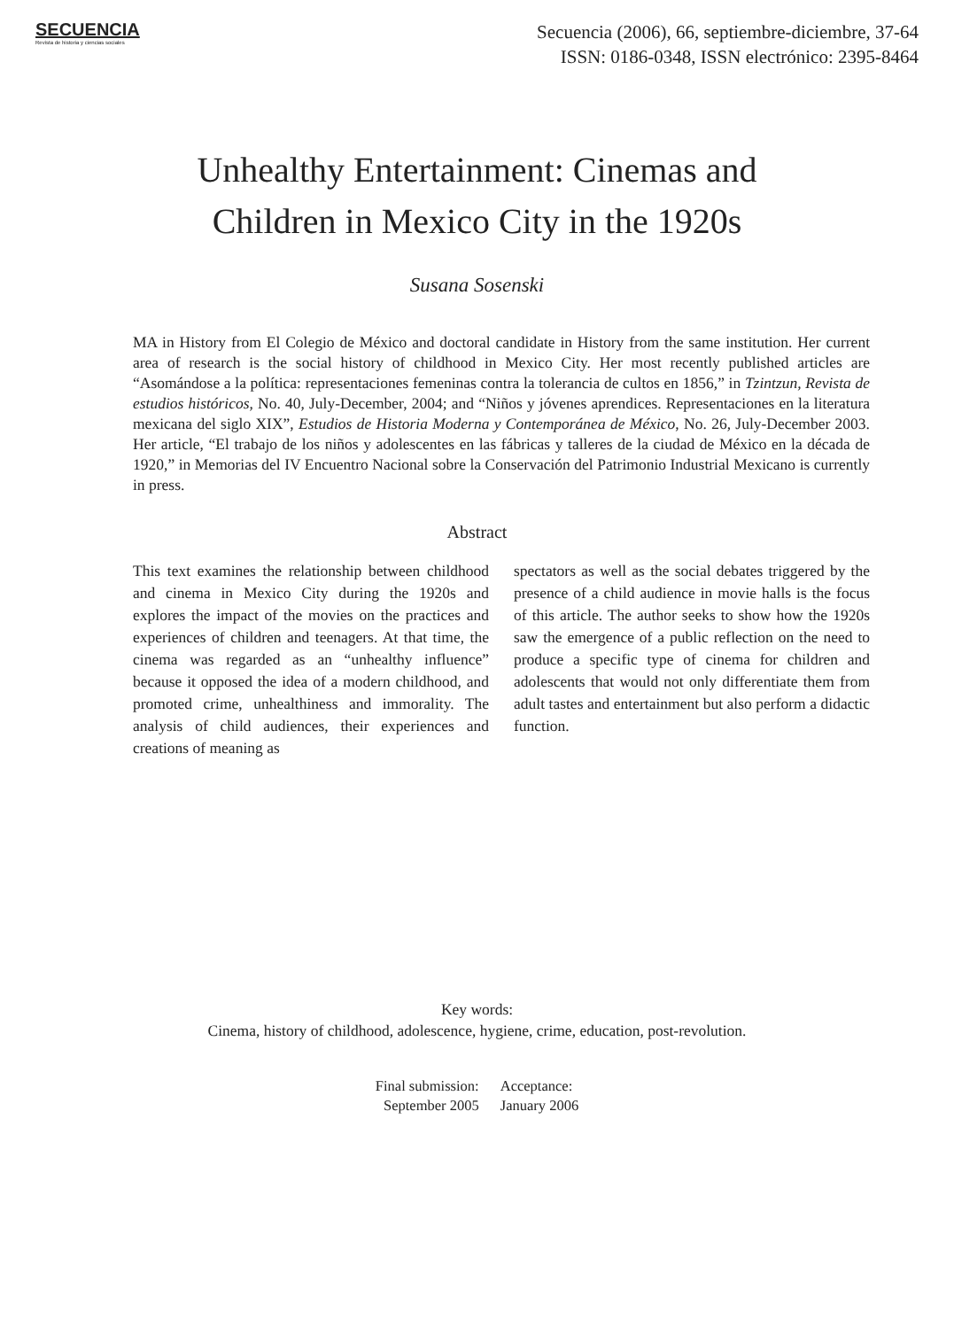SECUENCIA
Revista de historia y ciencias sociales
Secuencia (2006), 66, septiembre-diciembre, 37-64
ISSN: 0186-0348, ISSN electrónico: 2395-8464
Unhealthy Entertainment: Cinemas and
Children in Mexico City in the 1920s
Susana Sosenski
MA in History from El Colegio de México and doctoral candidate in History from the same institution. Her current area of research is the social history of childhood in Mexico City. Her most recently published articles are “Asomándose a la política: representaciones femeninas contra la tolerancia de cultos en 1856,” in Tzintzun, Revista de estudios históricos, No. 40, July-December, 2004; and “Niños y jóvenes aprendices. Representaciones en la literatura mexicana del siglo XIX”, Estudios de Historia Moderna y Contemporánea de México, No. 26, July-December 2003. Her article, “El trabajo de los niños y adolescentes en las fábricas y talleres de la ciudad de México en la década de 1920,” in Memorias del IV Encuentro Nacional sobre la Conservación del Patrimonio Industrial Mexicano is currently in press.
Abstract
This text examines the relationship between childhood and cinema in Mexico City during the 1920s and explores the impact of the movies on the practices and experiences of children and teenagers. At that time, the cinema was regarded as an “unhealthy influence” because it opposed the idea of a modern childhood, and promoted crime, unhealthiness and immorality. The analysis of child audiences, their experiences and creations of meaning as
spectators as well as the social debates triggered by the presence of a child audience in movie halls is the focus of this article. The author seeks to show how the 1920s saw the emergence of a public reflection on the need to produce a specific type of cinema for children and adolescents that would not only differentiate them from adult tastes and entertainment but also perform a didactic function.
Key words:
Cinema, history of childhood, adolescence, hygiene, crime, education, post-revolution.
Final submission:
September 2005
Acceptance:
January 2006